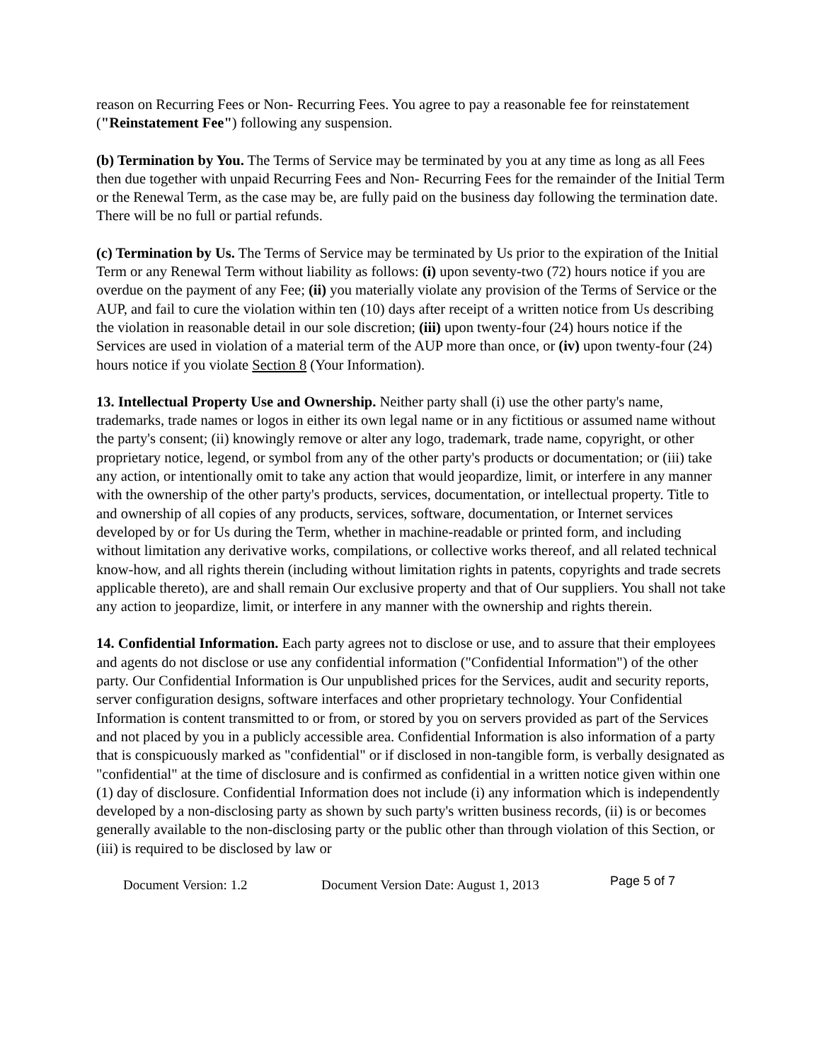reason on Recurring Fees or Non- Recurring Fees. You agree to pay a reasonable fee for reinstatement ("Reinstatement Fee") following any suspension.
(b) Termination by You. The Terms of Service may be terminated by you at any time as long as all Fees then due together with unpaid Recurring Fees and Non- Recurring Fees for the remainder of the Initial Term or the Renewal Term, as the case may be, are fully paid on the business day following the termination date. There will be no full or partial refunds.
(c) Termination by Us. The Terms of Service may be terminated by Us prior to the expiration of the Initial Term or any Renewal Term without liability as follows: (i) upon seventy-two (72) hours notice if you are overdue on the payment of any Fee; (ii) you materially violate any provision of the Terms of Service or the AUP, and fail to cure the violation within ten (10) days after receipt of a written notice from Us describing the violation in reasonable detail in our sole discretion; (iii) upon twenty-four (24) hours notice if the Services are used in violation of a material term of the AUP more than once, or (iv) upon twenty-four (24) hours notice if you violate Section 8 (Your Information).
13. Intellectual Property Use and Ownership. Neither party shall (i) use the other party's name, trademarks, trade names or logos in either its own legal name or in any fictitious or assumed name without the party's consent; (ii) knowingly remove or alter any logo, trademark, trade name, copyright, or other proprietary notice, legend, or symbol from any of the other party's products or documentation; or (iii) take any action, or intentionally omit to take any action that would jeopardize, limit, or interfere in any manner with the ownership of the other party's products, services, documentation, or intellectual property. Title to and ownership of all copies of any products, services, software, documentation, or Internet services developed by or for Us during the Term, whether in machine-readable or printed form, and including without limitation any derivative works, compilations, or collective works thereof, and all related technical know-how, and all rights therein (including without limitation rights in patents, copyrights and trade secrets applicable thereto), are and shall remain Our exclusive property and that of Our suppliers. You shall not take any action to jeopardize, limit, or interfere in any manner with the ownership and rights therein.
14. Confidential Information. Each party agrees not to disclose or use, and to assure that their employees and agents do not disclose or use any confidential information ("Confidential Information") of the other party. Our Confidential Information is Our unpublished prices for the Services, audit and security reports, server configuration designs, software interfaces and other proprietary technology. Your Confidential Information is content transmitted to or from, or stored by you on servers provided as part of the Services and not placed by you in a publicly accessible area. Confidential Information is also information of a party that is conspicuously marked as "confidential" or if disclosed in non-tangible form, is verbally designated as "confidential" at the time of disclosure and is confirmed as confidential in a written notice given within one (1) day of disclosure. Confidential Information does not include (i) any information which is independently developed by a non-disclosing party as shown by such party's written business records, (ii) is or becomes generally available to the non-disclosing party or the public other than through violation of this Section, or (iii) is required to be disclosed by law or
Document Version: 1.2 Document Version Date: August 1, 2013 Page 5 of 7